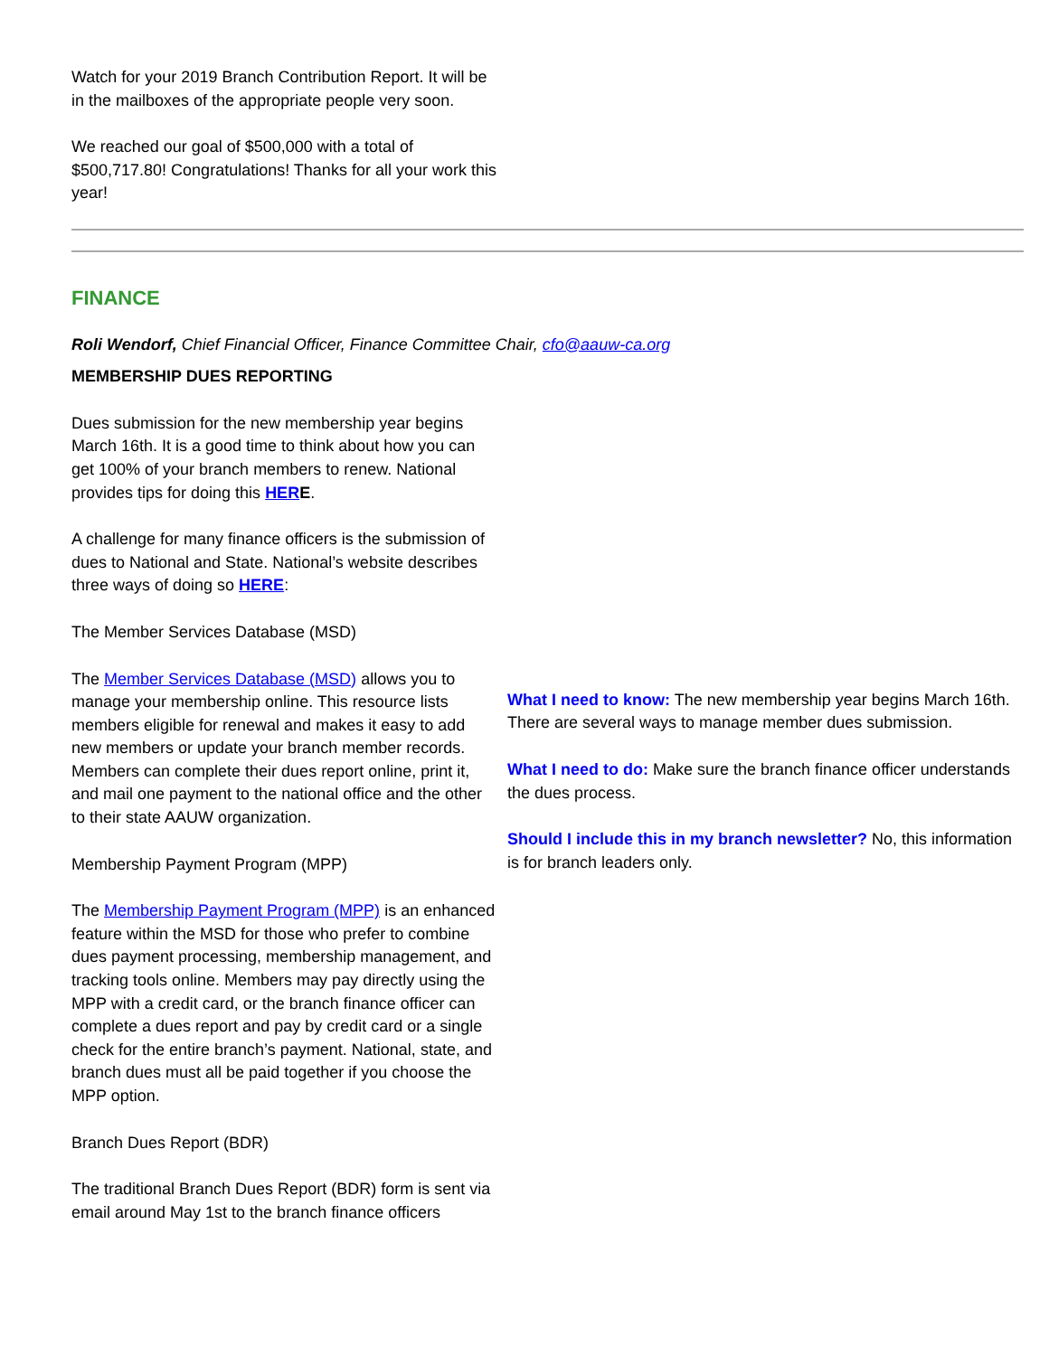Watch for your 2019 Branch Contribution Report. It will be in the mailboxes of the appropriate people very soon.
We reached our goal of $500,000 with a total of $500,717.80! Congratulations! Thanks for all your work this year!
FINANCE
Roli Wendorf, Chief Financial Officer, Finance Committee Chair, cfo@aauw-ca.org
MEMBERSHIP DUES REPORTING
Dues submission for the new membership year begins March 16th. It is a good time to think about how you can get 100% of your branch members to renew. National provides tips for doing this HER E.
A challenge for many finance officers is the submission of dues to National and State. National’s website describes three ways of doing so HERE:
The Member Services Database (MSD)
The Member Services Database (MSD) allows you to manage your membership online. This resource lists members eligible for renewal and makes it easy to add new members or update your branch member records. Members can complete their dues report online, print it, and mail one payment to the national office and the other to their state AAUW organization.
Membership Payment Program (MPP)
The Membership Payment Program (MPP) is an enhanced feature within the MSD for those who prefer to combine dues payment processing, membership management, and tracking tools online. Members may pay directly using the MPP with a credit card, or the branch finance officer can complete a dues report and pay by credit card or a single check for the entire branch’s payment. National, state, and branch dues must all be paid together if you choose the MPP option.
Branch Dues Report (BDR)
The traditional Branch Dues Report (BDR) form is sent via email around May 1st to the branch finance officers
What I need to know: The new membership year begins March 16th. There are several ways to manage member dues submission.
What I need to do: Make sure the branch finance officer understands the dues process.
Should I include this in my branch newsletter? No, this information is for branch leaders only.